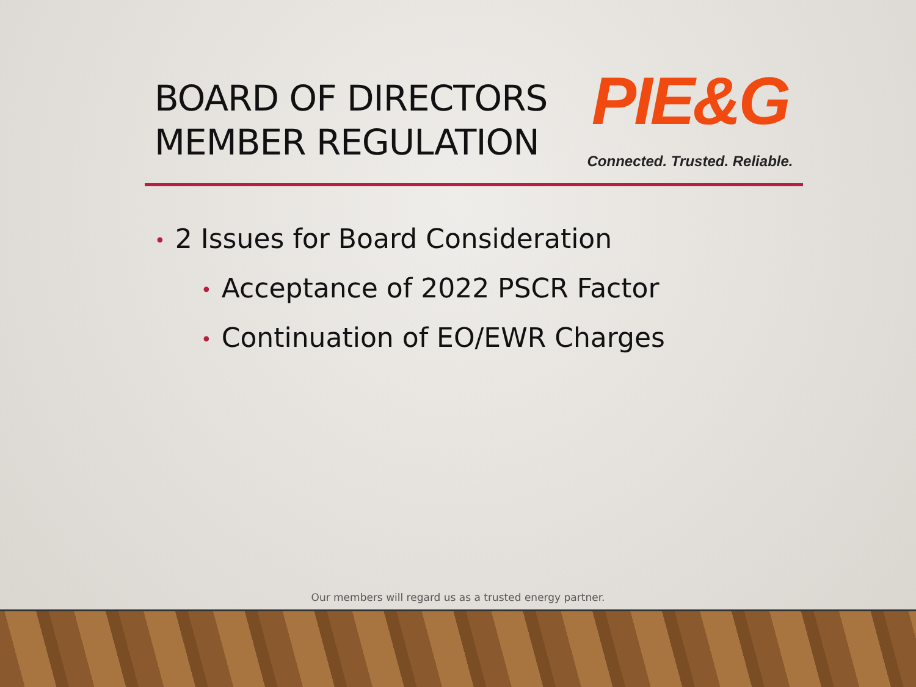BOARD OF DIRECTORS
MEMBER REGULATION
PIE&G
Connected. Trusted. Reliable.
• 2 Issues for Board Consideration
• Acceptance of 2022 PSCR Factor
• Continuation of EO/EWR Charges
Our members will regard us as a trusted energy partner.